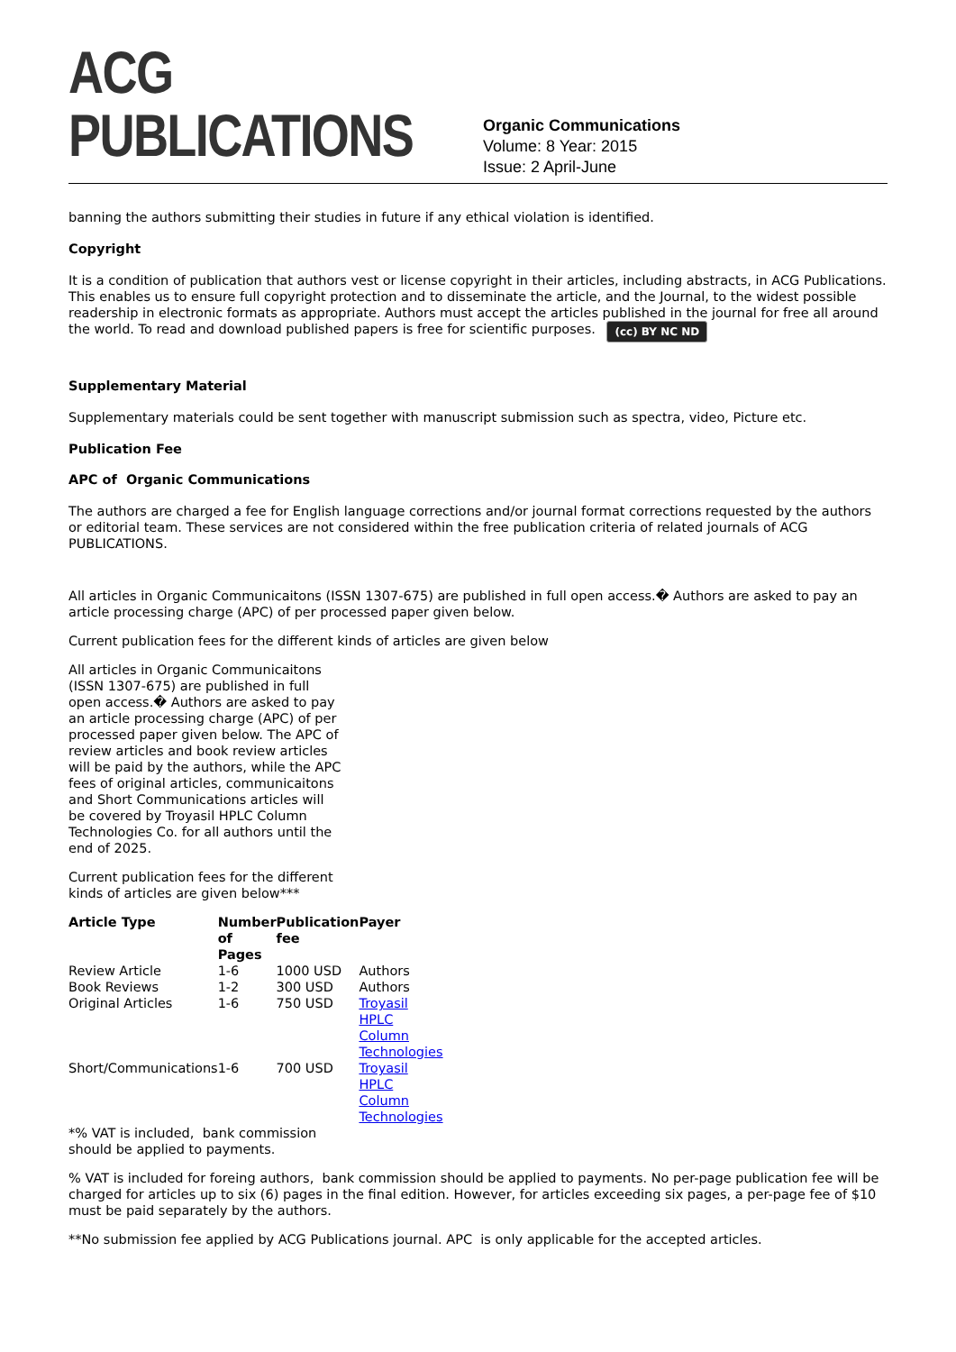ACG PUBLICATIONS
Organic Communications
Volume: 8 Year: 2015
Issue: 2 April-June
banning the authors submitting their studies in future if any ethical violation is identified.
Copyright
It is a condition of publication that authors vest or license copyright in their articles, including abstracts, in ACG Publications. This enables us to ensure full copyright protection and to disseminate the article, and the Journal, to the widest possible readership in electronic formats as appropriate. Authors must accept the articles published in the journal for free all around the world. To read and download published papers is free for scientific purposes. (cc) BY NC ND
Supplementary Material
Supplementary materials could be sent together with manuscript submission such as spectra, video, Picture etc.
Publication Fee
APC of Organic Communications
The authors are charged a fee for English language corrections and/or journal format corrections requested by the authors or editorial team. These services are not considered within the free publication criteria of related journals of ACG PUBLICATIONS.
All articles in Organic Communicaitons (ISSN 1307-675) are published in full open access.� Authors are asked to pay an article processing charge (APC) of per processed paper given below.
Current publication fees for the different kinds of articles are given below
All articles in Organic Communicaitons (ISSN 1307-675) are published in full open access.� Authors are asked to pay an article processing charge (APC) of per processed paper given below. The APC of review articles and book review articles will be paid by the authors, while the APC fees of original articles, communicaitons and Short Communications articles will be covered by Troyasil HPLC Column Technologies Co. for all authors until the end of 2025.
Current publication fees for the different kinds of articles are given below***
| Article Type | Number of Pages | Publication fee | Payer |
| --- | --- | --- | --- |
| Review Article | 1-6 | 1000 USD | Authors |
| Book Reviews | 1-2 | 300 USD | Authors |
| Original Articles | 1-6 | 750 USD | Troyasil HPLC Column Technologies |
| Short/Communications | 1-6 | 700 USD | Troyasil HPLC Column Technologies |
*% VAT is included, bank commission should be applied to payments.
% VAT is included for foreing authors, bank commission should be applied to payments. No per-page publication fee will be charged for articles up to six (6) pages in the final edition. However, for articles exceeding six pages, a per-page fee of $10 must be paid separately by the authors.
**No submission fee applied by ACG Publications journal. APC is only applicable for the accepted articles.